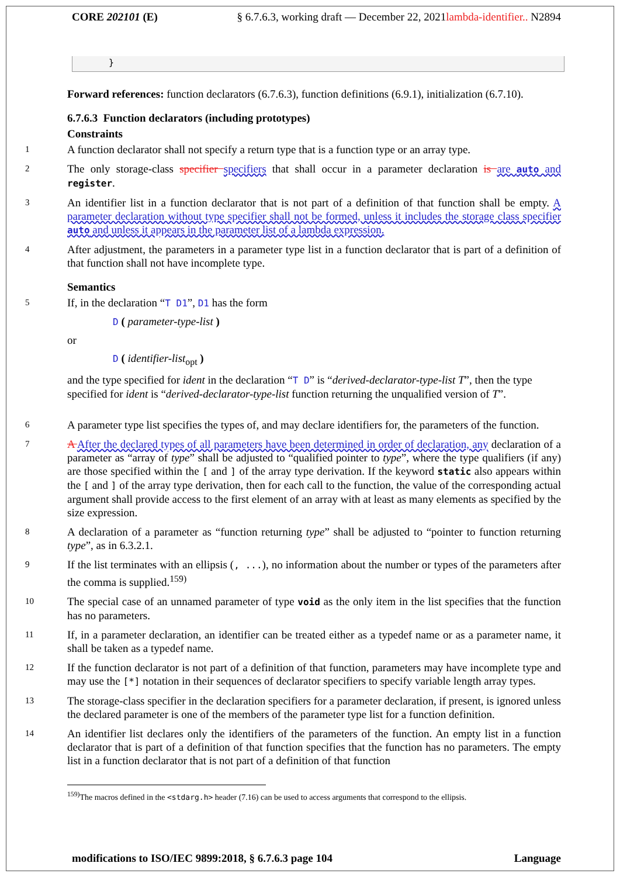CORE 202101 (E) § 6.7.6.3, working draft — December 22, 2021lambda-identifier.. N2894
}
Forward references: function declarators (6.7.6.3), function definitions (6.9.1), initialization (6.7.10).
6.7.6.3 Function declarators (including prototypes)
Constraints
1 A function declarator shall not specify a return type that is a function type or an array type.
2 The only storage-class specifier specifiers that shall occur in a parameter declaration is are auto and register.
3 An identifier list in a function declarator that is not part of a definition of that function shall be empty. A parameter declaration without type specifier shall not be formed, unless it includes the storage class specifier auto and unless it appears in the parameter list of a lambda expression.
4 After adjustment, the parameters in a parameter type list in a function declarator that is part of a definition of that function shall not have incomplete type.
Semantics
5 If, in the declaration “T D1”, D1 has the form
D ( parameter-type-list )
or
D ( identifier-list<sub>opt</sub> )
and the type specified for ident in the declaration “T D” is “derived-declarator-type-list T”, then the type specified for ident is “derived-declarator-type-list function returning the unqualified version of T”.
6 A parameter type list specifies the types of, and may declare identifiers for, the parameters of the function.
7 A After the declared types of all parameters have been determined in order of declaration, any declaration of a parameter as “array of type” shall be adjusted to “qualified pointer to type”, where the type qualifiers (if any) are those specified within the [ and ] of the array type derivation. If the keyword static also appears within the [ and ] of the array type derivation, then for each call to the function, the value of the corresponding actual argument shall provide access to the first element of an array with at least as many elements as specified by the size expression.
8 A declaration of a parameter as “function returning type” shall be adjusted to “pointer to function returning type”, as in 6.3.2.1.
9 If the list terminates with an ellipsis (, ...), no information about the number or types of the parameters after the comma is supplied.<sup>159)</sup>
10 The special case of an unnamed parameter of type void as the only item in the list specifies that the function has no parameters.
11 If, in a parameter declaration, an identifier can be treated either as a typedef name or as a parameter name, it shall be taken as a typedef name.
12 If the function declarator is not part of a definition of that function, parameters may have incomplete type and may use the [*] notation in their sequences of declarator specifiers to specify variable length array types.
13 The storage-class specifier in the declaration specifiers for a parameter declaration, if present, is ignored unless the declared parameter is one of the members of the parameter type list for a function definition.
14 An identifier list declares only the identifiers of the parameters of the function. An empty list in a function declarator that is part of a definition of that function specifies that the function has no parameters. The empty list in a function declarator that is not part of a definition of that function
<sup>159)</sup> The macros defined in the <stdarg.h> header (7.16) can be used to access arguments that correspond to the ellipsis.
modifications to ISO/IEC 9899:2018, § 6.7.6.3 page 104 Language